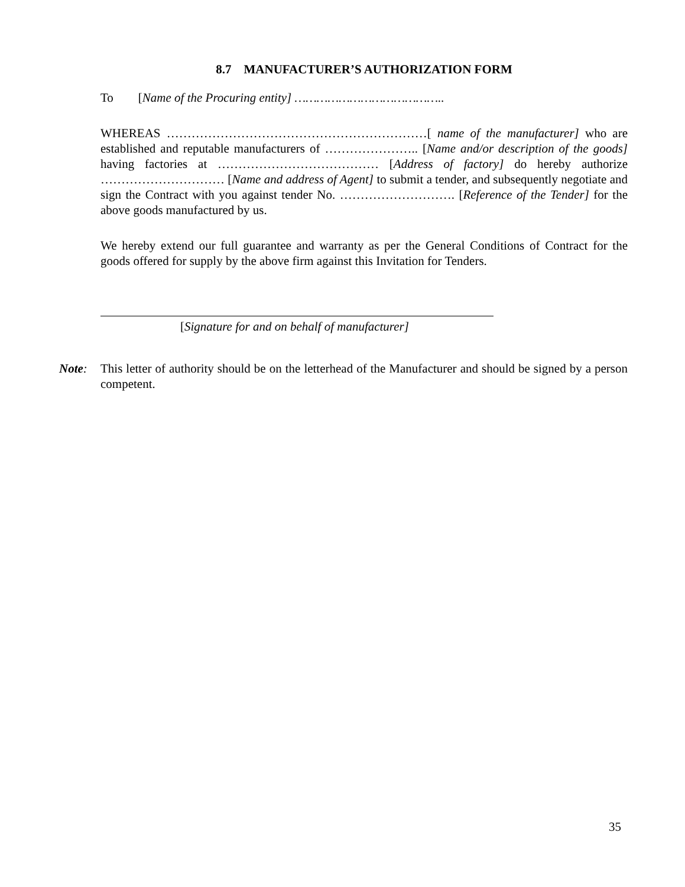8.7 MANUFACTURER’S AUTHORIZATION FORM
To [Name of the Procuring entity] …………………………………..
WHEREAS ………………………………………………………[ name of the manufacturer] who are established and reputable manufacturers of ………………….. [Name and/or description of the goods] having factories at ………………………………… [Address of factory] do hereby authorize ………………………… [Name and address of Agent] to submit a tender, and subsequently negotiate and sign the Contract with you against tender No. ………………………. [Reference of the Tender] for the above goods manufactured by us.
We hereby extend our full guarantee and warranty as per the General Conditions of Contract for the goods offered for supply by the above firm against this Invitation for Tenders.
[Signature for and on behalf of manufacturer]
Note: This letter of authority should be on the letterhead of the Manufacturer and should be signed by a person competent.
35